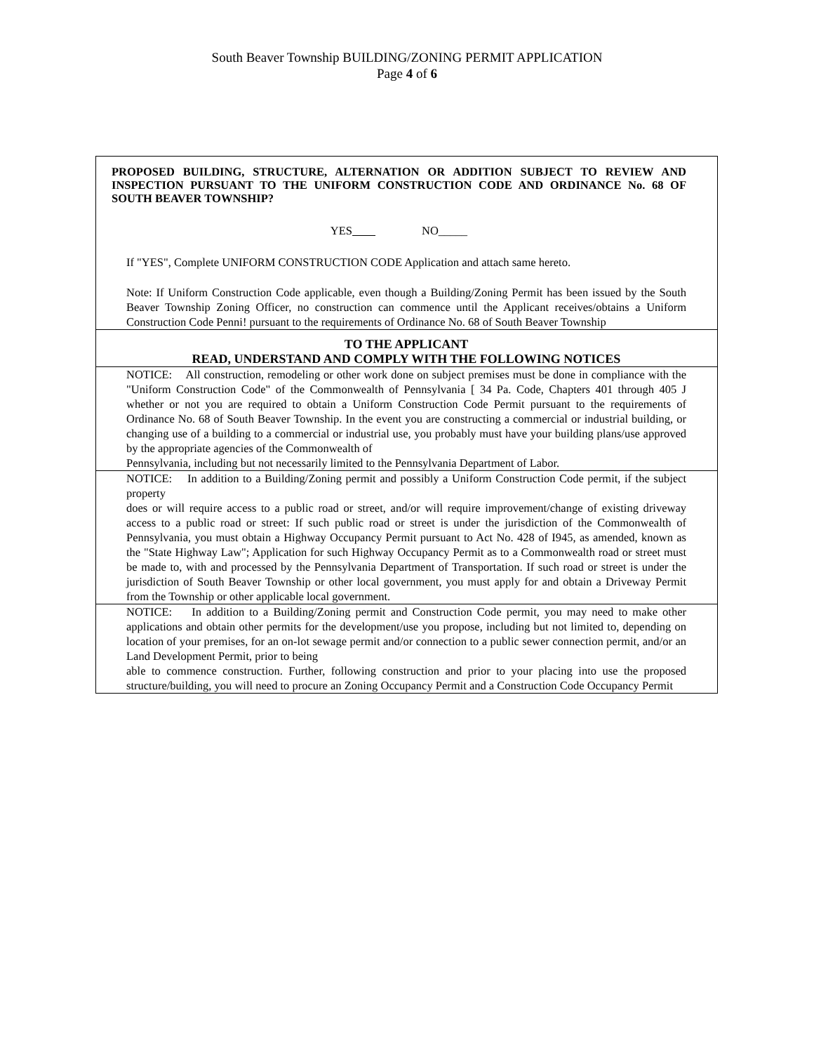South Beaver Township BUILDING/ZONING PERMIT APPLICATION
Page 4 of 6
PROPOSED BUILDING, STRUCTURE, ALTERNATION OR ADDITION SUBJECT TO REVIEW AND INSPECTION PURSUANT TO THE UNIFORM CONSTRUCTION CODE AND ORDINANCE No. 68 OF SOUTH BEAVER TOWNSHIP?
YES NO_____
If "YES", Complete UNIFORM CONSTRUCTION CODE Application and attach same hereto.
Note: If Uniform Construction Code applicable, even though a Building/Zoning Permit has been issued by the South Beaver Township Zoning Officer, no construction can commence until the Applicant receives/obtains a Uniform Construction Code Penni! pursuant to the requirements of Ordinance No. 68 of South Beaver Township
TO THE APPLICANT
READ, UNDERSTAND AND COMPLY WITH THE FOLLOWING NOTICES
NOTICE: All construction, remodeling or other work done on subject premises must be done in compliance with the "Uniform Construction Code" of the Commonwealth of Pennsylvania [ 34 Pa. Code, Chapters 401 through 405 J whether or not you are required to obtain a Uniform Construction Code Permit pursuant to the requirements of Ordinance No. 68 of South Beaver Township. In the event you are constructing a commercial or industrial building, or changing use of a building to a commercial or industrial use, you probably must have your building plans/use approved by the appropriate agencies of the Commonwealth of
Pennsylvania, including but not necessarily limited to the Pennsylvania Department of Labor.
NOTICE: In addition to a Building/Zoning permit and possibly a Uniform Construction Code permit, if the subject property
does or will require access to a public road or street, and/or will require improvement/change of existing driveway access to a public road or street: If such public road or street is under the jurisdiction of the Commonwealth of Pennsylvania, you must obtain a Highway Occupancy Permit pursuant to Act No. 428 of I945, as amended, known as the "State Highway Law"; Application for such Highway Occupancy Permit as to a Commonwealth road or street must be made to, with and processed by the Pennsylvania Department of Transportation. If such road or street is under the jurisdiction of South Beaver Township or other local government, you must apply for and obtain a Driveway Permit from the Township or other applicable local government.
NOTICE: In addition to a Building/Zoning permit and Construction Code permit, you may need to make other applications and obtain other permits for the development/use you propose, including but not limited to, depending on location of your premises, for an on-lot sewage permit and/or connection to a public sewer connection permit, and/or an Land Development Permit, prior to being
able to commence construction. Further, following construction and prior to your placing into use the proposed structure/building, you will need to procure an Zoning Occupancy Permit and a Construction Code Occupancy Permit